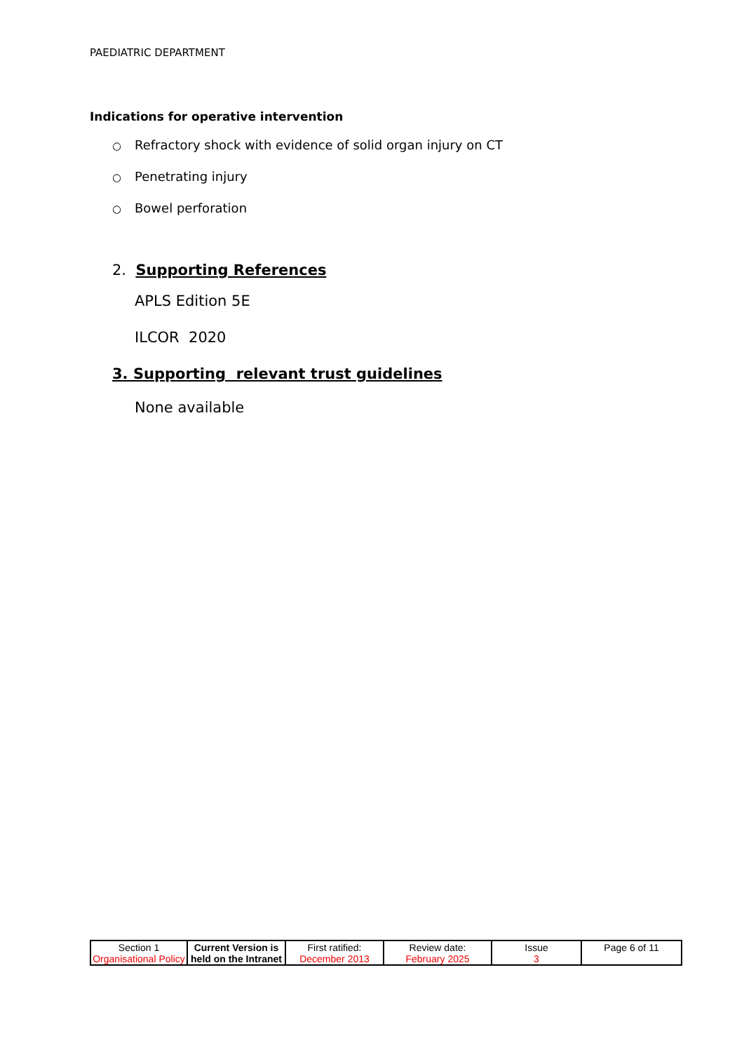PAEDIATRIC DEPARTMENT
Indications for operative intervention
○ Refractory shock with evidence of solid organ injury on CT
○ Penetrating injury
○ Bowel perforation
2. Supporting References
APLS Edition 5E
ILCOR 2020
3. Supporting relevant trust guidelines
None available
| Section 1 Organisational Policy | Current Version is held on the Intranet | First ratified: December 2013 | Review date: February 2025 | Issue 3 | Page 6 of 11 |